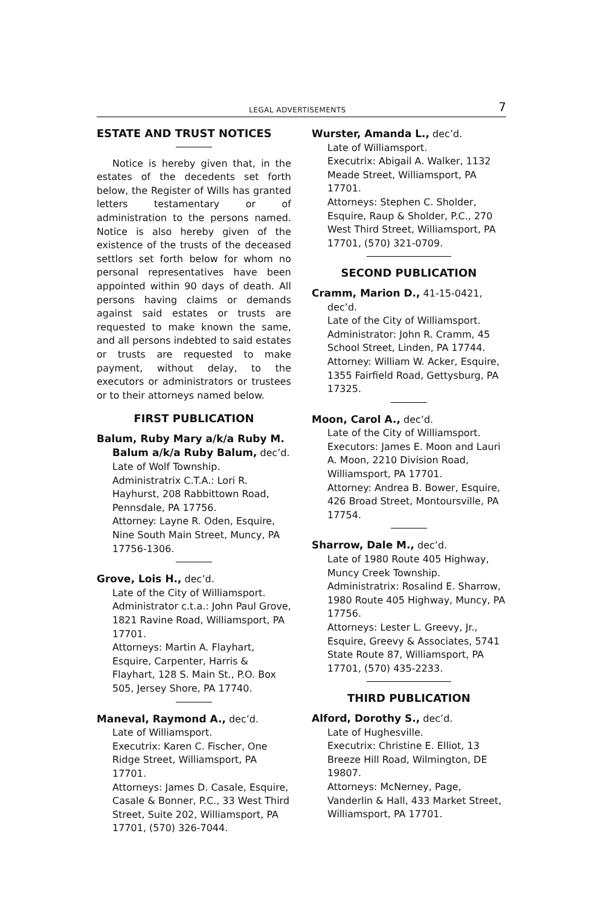LEGAL ADVERTISEMENTS 7
ESTATE AND TRUST NOTICES
Notice is hereby given that, in the estates of the decedents set forth below, the Register of Wills has granted letters testamentary or of administration to the persons named. Notice is also hereby given of the existence of the trusts of the deceased settlors set forth below for whom no personal representatives have been appointed within 90 days of death. All persons having claims or demands against said estates or trusts are requested to make known the same, and all persons indebted to said estates or trusts are requested to make payment, without delay, to the executors or administrators or trustees or to their attorneys named below.
FIRST PUBLICATION
Balum, Ruby Mary a/k/a Ruby M. Balum a/k/a Ruby Balum, dec’d.
Late of Wolf Township.
Administratrix C.T.A.: Lori R. Hayhurst, 208 Rabbittown Road, Pennsdale, PA 17756.
Attorney: Layne R. Oden, Esquire, Nine South Main Street, Muncy, PA 17756-1306.
Grove, Lois H., dec’d.
Late of the City of Williamsport.
Administrator c.t.a.: John Paul Grove, 1821 Ravine Road, Williamsport, PA 17701.
Attorneys: Martin A. Flayhart, Esquire, Carpenter, Harris & Flayhart, 128 S. Main St., P.O. Box 505, Jersey Shore, PA 17740.
Maneval, Raymond A., dec’d.
Late of Williamsport.
Executrix: Karen C. Fischer, One Ridge Street, Williamsport, PA 17701.
Attorneys: James D. Casale, Esquire, Casale & Bonner, P.C., 33 West Third Street, Suite 202, Williamsport, PA 17701, (570) 326-7044.
Wurster, Amanda L., dec’d.
Late of Williamsport.
Executrix: Abigail A. Walker, 1132 Meade Street, Williamsport, PA 17701.
Attorneys: Stephen C. Sholder, Esquire, Raup & Sholder, P.C., 270 West Third Street, Williamsport, PA 17701, (570) 321-0709.
SECOND PUBLICATION
Cramm, Marion D., 41-15-0421, dec’d.
Late of the City of Williamsport.
Administrator: John R. Cramm, 45 School Street, Linden, PA 17744.
Attorney: William W. Acker, Esquire, 1355 Fairfield Road, Gettysburg, PA 17325.
Moon, Carol A., dec’d.
Late of the City of Williamsport.
Executors: James E. Moon and Lauri A. Moon, 2210 Division Road, Williamsport, PA 17701.
Attorney: Andrea B. Bower, Esquire, 426 Broad Street, Montoursville, PA 17754.
Sharrow, Dale M., dec’d.
Late of 1980 Route 405 Highway, Muncy Creek Township.
Administratrix: Rosalind E. Sharrow, 1980 Route 405 Highway, Muncy, PA 17756.
Attorneys: Lester L. Greevy, Jr., Esquire, Greevy & Associates, 5741 State Route 87, Williamsport, PA 17701, (570) 435-2233.
THIRD PUBLICATION
Alford, Dorothy S., dec’d.
Late of Hughesville.
Executrix: Christine E. Elliot, 13 Breeze Hill Road, Wilmington, DE 19807.
Attorneys: McNerney, Page, Vanderlin & Hall, 433 Market Street, Williamsport, PA 17701.